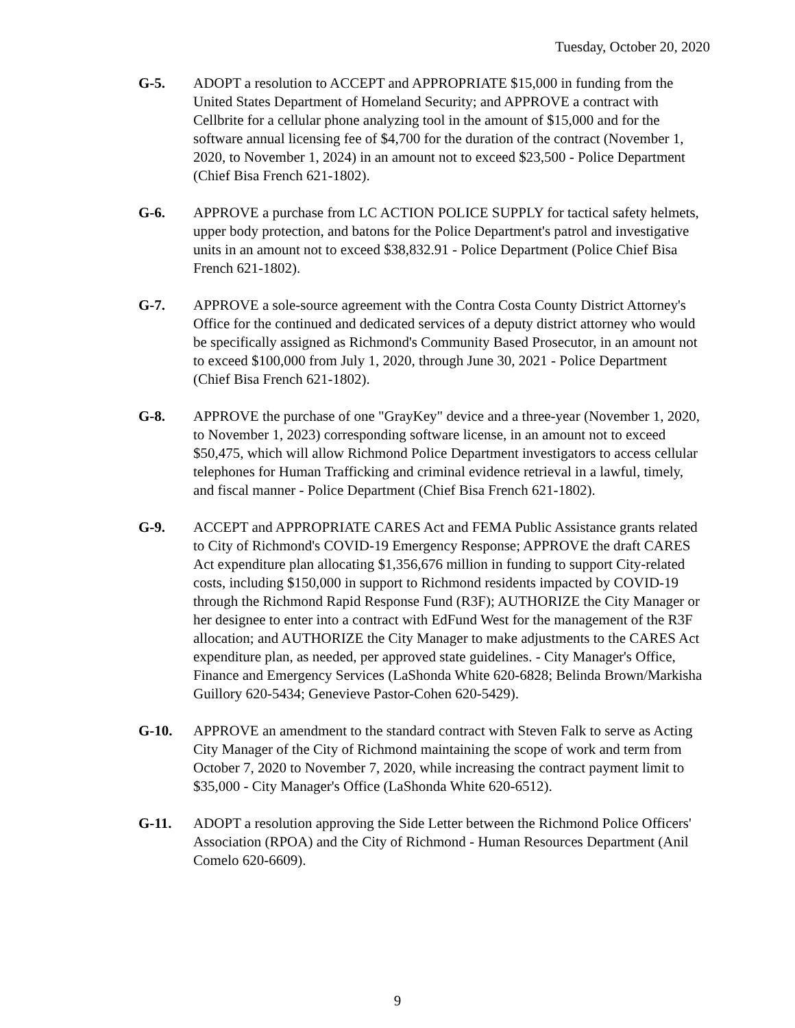Tuesday, October 20, 2020
G-5. ADOPT a resolution to ACCEPT and APPROPRIATE $15,000 in funding from the United States Department of Homeland Security; and APPROVE a contract with Cellbrite for a cellular phone analyzing tool in the amount of $15,000 and for the software annual licensing fee of $4,700 for the duration of the contract (November 1, 2020, to November 1, 2024) in an amount not to exceed $23,500 - Police Department (Chief Bisa French 621-1802).
G-6. APPROVE a purchase from LC ACTION POLICE SUPPLY for tactical safety helmets, upper body protection, and batons for the Police Department's patrol and investigative units in an amount not to exceed $38,832.91 - Police Department (Police Chief Bisa French 621-1802).
G-7. APPROVE a sole-source agreement with the Contra Costa County District Attorney's Office for the continued and dedicated services of a deputy district attorney who would be specifically assigned as Richmond's Community Based Prosecutor, in an amount not to exceed $100,000 from July 1, 2020, through June 30, 2021 - Police Department (Chief Bisa French 621-1802).
G-8. APPROVE the purchase of one "GrayKey" device and a three-year (November 1, 2020, to November 1, 2023) corresponding software license, in an amount not to exceed $50,475, which will allow Richmond Police Department investigators to access cellular telephones for Human Trafficking and criminal evidence retrieval in a lawful, timely, and fiscal manner - Police Department (Chief Bisa French 621-1802).
G-9. ACCEPT and APPROPRIATE CARES Act and FEMA Public Assistance grants related to City of Richmond's COVID-19 Emergency Response; APPROVE the draft CARES Act expenditure plan allocating $1,356,676 million in funding to support City-related costs, including $150,000 in support to Richmond residents impacted by COVID-19 through the Richmond Rapid Response Fund (R3F); AUTHORIZE the City Manager or her designee to enter into a contract with EdFund West for the management of the R3F allocation; and AUTHORIZE the City Manager to make adjustments to the CARES Act expenditure plan, as needed, per approved state guidelines. - City Manager's Office, Finance and Emergency Services (LaShonda White 620-6828; Belinda Brown/Markisha Guillory 620-5434; Genevieve Pastor-Cohen 620-5429).
G-10. APPROVE an amendment to the standard contract with Steven Falk to serve as Acting City Manager of the City of Richmond maintaining the scope of work and term from October 7, 2020 to November 7, 2020, while increasing the contract payment limit to $35,000 - City Manager's Office (LaShonda White 620-6512).
G-11. ADOPT a resolution approving the Side Letter between the Richmond Police Officers' Association (RPOA) and the City of Richmond - Human Resources Department (Anil Comelo 620-6609).
9